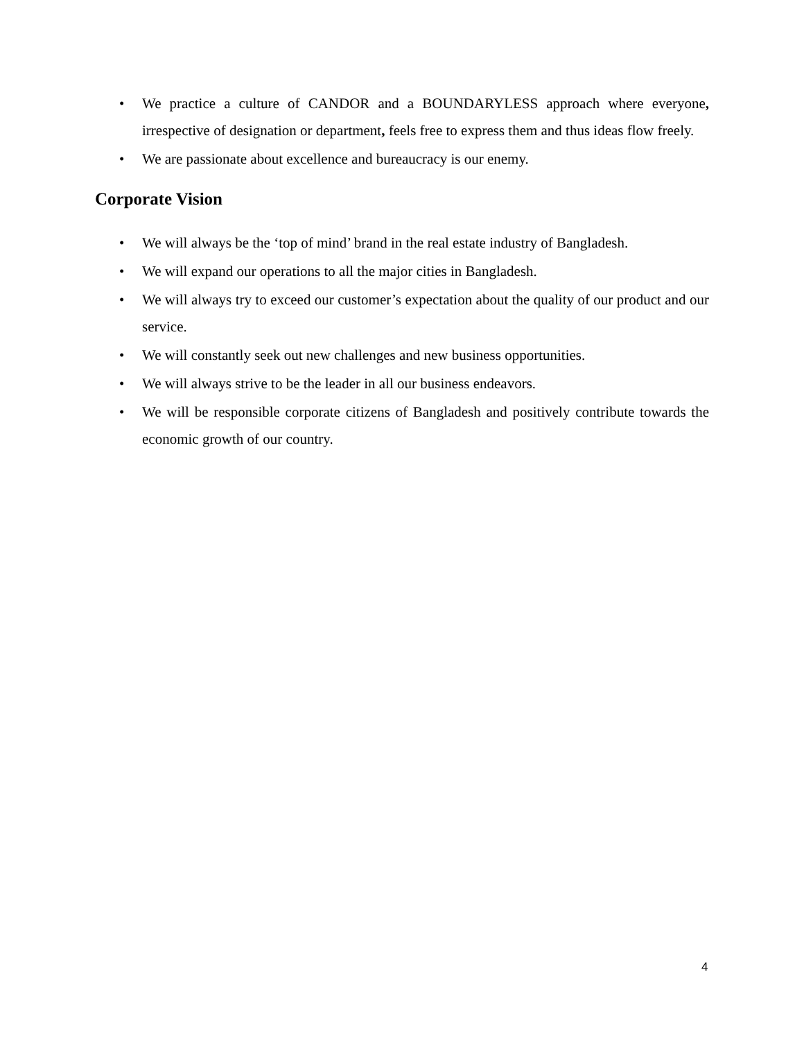• We practice a culture of CANDOR and a BOUNDARYLESS approach where everyone, irrespective of designation or department, feels free to express them and thus ideas flow freely.
• We are passionate about excellence and bureaucracy is our enemy.
Corporate Vision
• We will always be the ‘top of mind’ brand in the real estate industry of Bangladesh.
• We will expand our operations to all the major cities in Bangladesh.
• We will always try to exceed our customer’s expectation about the quality of our product and our service.
• We will constantly seek out new challenges and new business opportunities.
• We will always strive to be the leader in all our business endeavors.
• We will be responsible corporate citizens of Bangladesh and positively contribute towards the economic growth of our country.
4